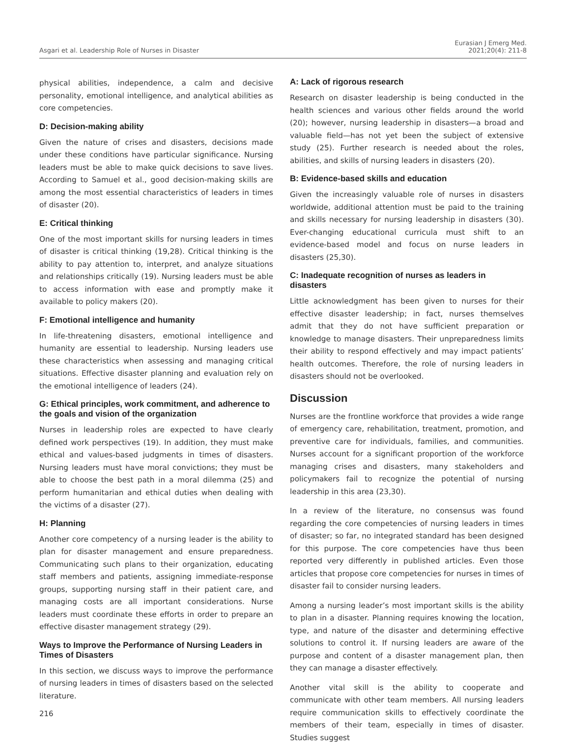Asgari et al. Leadership Role of Nurses in Disaster
Eurasian J Emerg Med.
2021;20(4): 211-8
physical abilities, independence, a calm and decisive personality, emotional intelligence, and analytical abilities as core competencies.
D: Decision-making ability
Given the nature of crises and disasters, decisions made under these conditions have particular significance. Nursing leaders must be able to make quick decisions to save lives. According to Samuel et al., good decision-making skills are among the most essential characteristics of leaders in times of disaster (20).
E: Critical thinking
One of the most important skills for nursing leaders in times of disaster is critical thinking (19,28). Critical thinking is the ability to pay attention to, interpret, and analyze situations and relationships critically (19). Nursing leaders must be able to access information with ease and promptly make it available to policy makers (20).
F: Emotional intelligence and humanity
In life-threatening disasters, emotional intelligence and humanity are essential to leadership. Nursing leaders use these characteristics when assessing and managing critical situations. Effective disaster planning and evaluation rely on the emotional intelligence of leaders (24).
G: Ethical principles, work commitment, and adherence to the goals and vision of the organization
Nurses in leadership roles are expected to have clearly defined work perspectives (19). In addition, they must make ethical and values-based judgments in times of disasters. Nursing leaders must have moral convictions; they must be able to choose the best path in a moral dilemma (25) and perform humanitarian and ethical duties when dealing with the victims of a disaster (27).
H: Planning
Another core competency of a nursing leader is the ability to plan for disaster management and ensure preparedness. Communicating such plans to their organization, educating staff members and patients, assigning immediate-response groups, supporting nursing staff in their patient care, and managing costs are all important considerations. Nurse leaders must coordinate these efforts in order to prepare an effective disaster management strategy (29).
Ways to Improve the Performance of Nursing Leaders in Times of Disasters
In this section, we discuss ways to improve the performance of nursing leaders in times of disasters based on the selected literature.
A: Lack of rigorous research
Research on disaster leadership is being conducted in the health sciences and various other fields around the world (20); however, nursing leadership in disasters—a broad and valuable field—has not yet been the subject of extensive study (25). Further research is needed about the roles, abilities, and skills of nursing leaders in disasters (20).
B: Evidence-based skills and education
Given the increasingly valuable role of nurses in disasters worldwide, additional attention must be paid to the training and skills necessary for nursing leadership in disasters (30). Ever-changing educational curricula must shift to an evidence-based model and focus on nurse leaders in disasters (25,30).
C: Inadequate recognition of nurses as leaders in disasters
Little acknowledgment has been given to nurses for their effective disaster leadership; in fact, nurses themselves admit that they do not have sufficient preparation or knowledge to manage disasters. Their unpreparedness limits their ability to respond effectively and may impact patients’ health outcomes. Therefore, the role of nursing leaders in disasters should not be overlooked.
Discussion
Nurses are the frontline workforce that provides a wide range of emergency care, rehabilitation, treatment, promotion, and preventive care for individuals, families, and communities. Nurses account for a significant proportion of the workforce managing crises and disasters, many stakeholders and policymakers fail to recognize the potential of nursing leadership in this area (23,30).
In a review of the literature, no consensus was found regarding the core competencies of nursing leaders in times of disaster; so far, no integrated standard has been designed for this purpose. The core competencies have thus been reported very differently in published articles. Even those articles that propose core competencies for nurses in times of disaster fail to consider nursing leaders.
Among a nursing leader’s most important skills is the ability to plan in a disaster. Planning requires knowing the location, type, and nature of the disaster and determining effective solutions to control it. If nursing leaders are aware of the purpose and content of a disaster management plan, then they can manage a disaster effectively.
Another vital skill is the ability to cooperate and communicate with other team members. All nursing leaders require communication skills to effectively coordinate the members of their team, especially in times of disaster. Studies suggest
216